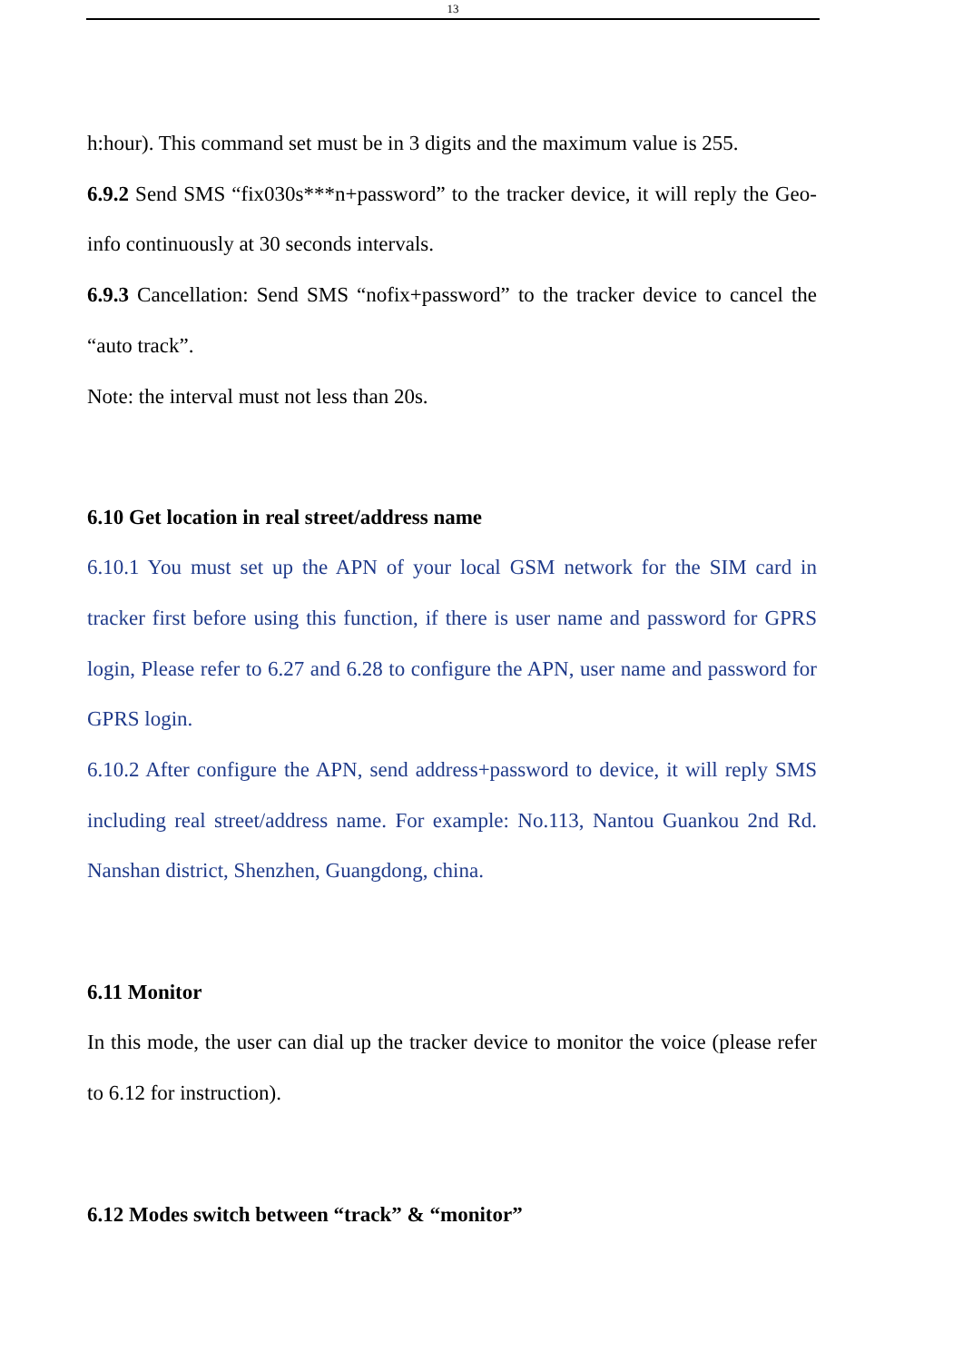13
h:hour). This command set must be in 3 digits and the maximum value is 255.
6.9.2 Send SMS “fix030s***n+password” to the tracker device, it will reply the Geo-info continuously at 30 seconds intervals.
6.9.3 Cancellation: Send SMS “nofix+password” to the tracker device to cancel the “auto track”.
Note: the interval must not less than 20s.
6.10 Get location in real street/address name
6.10.1 You must set up the APN of your local GSM network for the SIM card in tracker first before using this function, if there is user name and password for GPRS login, Please refer to 6.27 and 6.28 to configure the APN, user name and password for GPRS login.
6.10.2 After configure the APN, send address+password to device, it will reply SMS including real street/address name. For example: No.113, Nantou Guankou 2nd Rd. Nanshan district, Shenzhen, Guangdong, china.
6.11 Monitor
In this mode, the user can dial up the tracker device to monitor the voice (please refer to 6.12 for instruction).
6.12 Modes switch between “track” & “monitor”